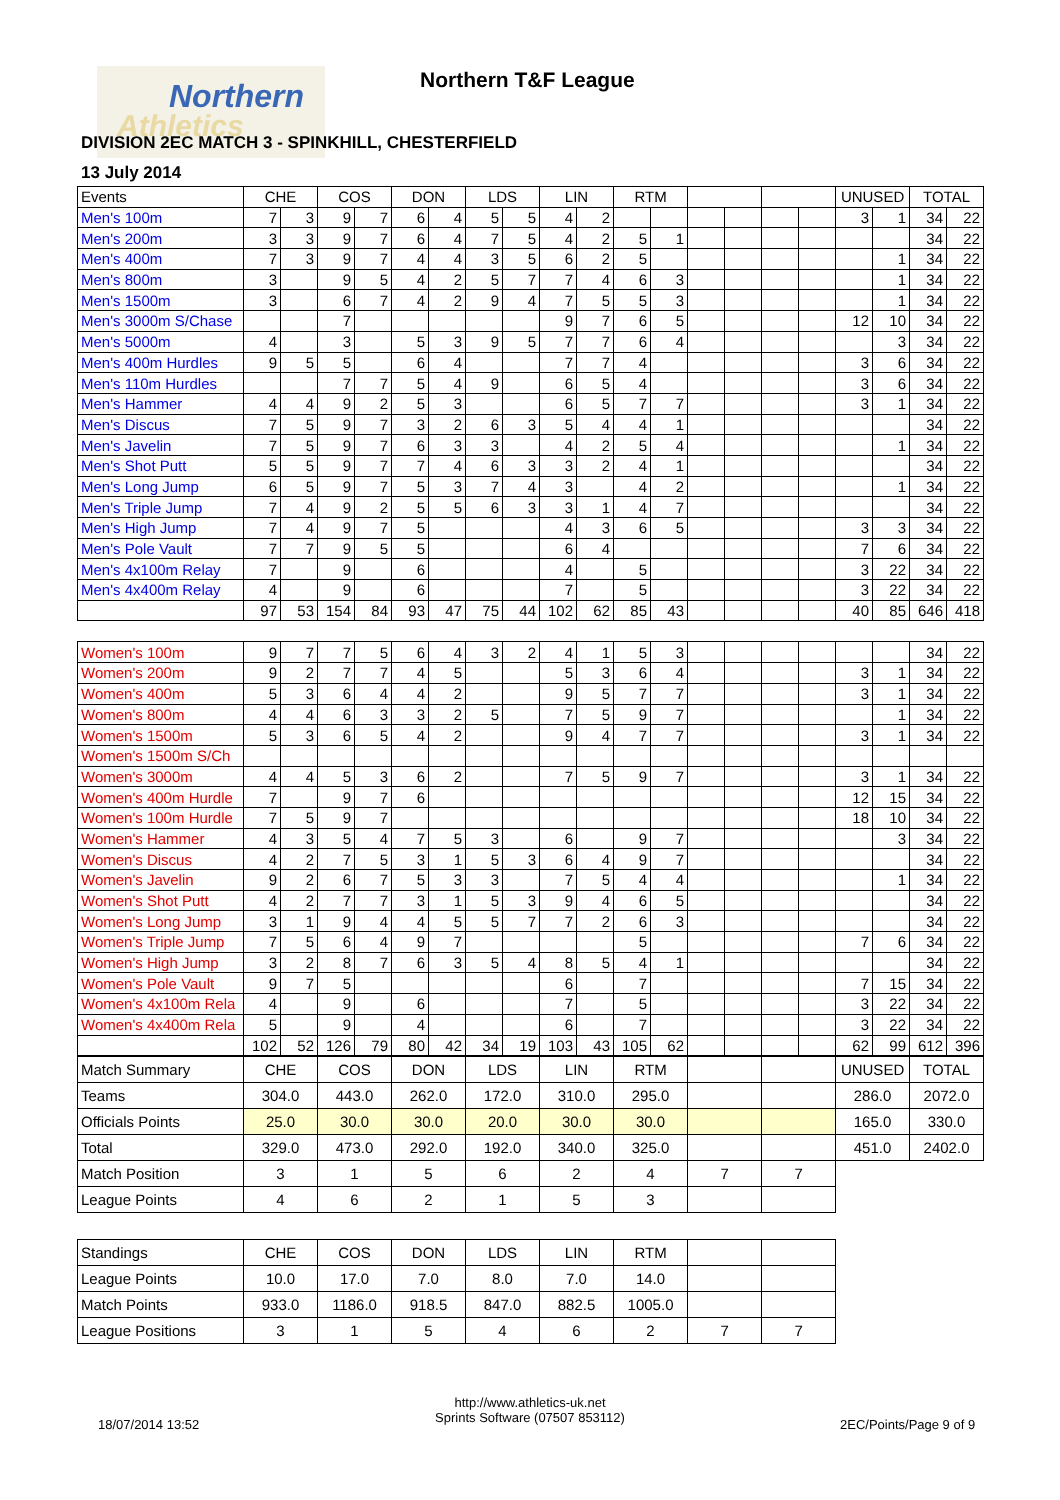Northern
Athletics
Northern T&F League
DIVISION 2EC MATCH 3 - SPINKHILL, CHESTERFIELD
13 July 2014
| Events | CHE | | COS | | DON | | LDS | | LIN | | RTM | | | | | | UNUSED | | TOTAL | |
| --- | --- | --- | --- | --- | --- | --- | --- | --- | --- | --- | --- | --- | --- | --- | --- | --- | --- | --- | --- | --- |
| Men's 100m | 7 | 3 | 9 | 7 | 6 | 4 | 5 | 5 | 4 | 2 | | | | | | | 3 | 1 | 34 | 22 |
| Men's 200m | 3 | 3 | 9 | 7 | 6 | 4 | 7 | 5 | 4 | 2 | 5 | 1 | | | | | | | 34 | 22 |
| Men's 400m | 7 | 3 | 9 | 7 | 4 | 4 | 3 | 5 | 6 | 2 | 5 | | | | | | | 1 | 34 | 22 |
| Men's 800m | 3 | | 9 | 5 | 4 | 2 | 5 | 7 | 7 | 4 | 6 | 3 | | | | | | 1 | 34 | 22 |
| Men's 1500m | 3 | | 6 | 7 | 4 | 2 | 9 | 4 | 7 | 5 | 5 | 3 | | | | | | 1 | 34 | 22 |
| Men's 3000m S/Chase | | | 7 | | | | | | 9 | 7 | 6 | 5 | | | | | 12 | 10 | 34 | 22 |
| Men's 5000m | 4 | | 3 | | 5 | 3 | 9 | 5 | 7 | 7 | 6 | 4 | | | | | | 3 | 34 | 22 |
| Men's 400m Hurdles | 9 | 5 | 5 | | 6 | 4 | | | 7 | 7 | 4 | | | | | | 3 | 6 | 34 | 22 |
| Men's 110m Hurdles | | | 7 | 7 | 5 | 4 | 9 | | 6 | 5 | 4 | | | | | | 3 | 6 | 34 | 22 |
| Men's Hammer | 4 | 4 | 9 | 2 | 5 | 3 | | | 6 | 5 | 7 | 7 | | | | | 3 | 1 | 34 | 22 |
| Men's Discus | 7 | 5 | 9 | 7 | 3 | 2 | 6 | 3 | 5 | 4 | 4 | 1 | | | | | | | 34 | 22 |
| Men's Javelin | 7 | 5 | 9 | 7 | 6 | 3 | 3 | | 4 | 2 | 5 | 4 | | | | | | 1 | 34 | 22 |
| Men's Shot Putt | 5 | 5 | 9 | 7 | 7 | 4 | 6 | 3 | 3 | 2 | 4 | 1 | | | | | | | 34 | 22 |
| Men's Long Jump | 6 | 5 | 9 | 7 | 5 | 3 | 7 | 4 | 3 | | 4 | 2 | | | | | | 1 | 34 | 22 |
| Men's Triple Jump | 7 | 4 | 9 | 2 | 5 | 5 | 6 | 3 | 3 | 1 | 4 | 7 | | | | | | | 34 | 22 |
| Men's High Jump | 7 | 4 | 9 | 7 | 5 | | | | 4 | 3 | 6 | 5 | | | | | 3 | 3 | 34 | 22 |
| Men's Pole Vault | 7 | 7 | 9 | 5 | 5 | | | | 6 | 4 | | | | | | | 7 | 6 | 34 | 22 |
| Men's 4x100m Relay | 7 | | 9 | | 6 | | | | 4 | | 5 | | | | | | 3 | 22 | 34 | 22 |
| Men's 4x400m Relay | 4 | | 9 | | 6 | | | | 7 | | 5 | | | | | | 3 | 22 | 34 | 22 |
| | 97 | 53 | 154 | 84 | 93 | 47 | 75 | 44 | 102 | 62 | 85 | 43 | | | | | 40 | 85 | 646 | 418 |
| Women's 100m | 9 | 7 | 7 | 5 | 6 | 4 | 3 | 2 | 4 | 1 | 5 | 3 | | | | | | | 34 | 22 |
| Women's 200m | 9 | 2 | 7 | 7 | 4 | 5 | | | 5 | 3 | 6 | 4 | | | | | 3 | 1 | 34 | 22 |
| Women's 400m | 5 | 3 | 6 | 4 | 4 | 2 | | | 9 | 5 | 7 | 7 | | | | | 3 | 1 | 34 | 22 |
| Women's 800m | 4 | 4 | 6 | 3 | 3 | 2 | 5 | | 7 | 5 | 9 | 7 | | | | | | 1 | 34 | 22 |
| Women's 1500m | 5 | 3 | 6 | 5 | 4 | 2 | | | 9 | 4 | 7 | 7 | | | | | 3 | 1 | 34 | 22 |
| Women's 1500m S/Ch | | | | | | | | | | | | | | | | | | | | |
| Women's 3000m | 4 | 4 | 5 | 3 | 6 | 2 | | | 7 | 5 | 9 | 7 | | | | | 3 | 1 | 34 | 22 |
| Women's 400m Hurdle | 7 | | 9 | 7 | 6 | | | | | | | | | | | | 12 | 15 | 34 | 22 |
| Women's 100m Hurdle | 7 | 5 | 9 | 7 | | | | | | | | | | | | | 18 | 10 | 34 | 22 |
| Women's Hammer | 4 | 3 | 5 | 4 | 7 | 5 | 3 | | 6 | | 9 | 7 | | | | | | 3 | 34 | 22 |
| Women's Discus | 4 | 2 | 7 | 5 | 3 | 1 | 5 | 3 | 6 | 4 | 9 | 7 | | | | | | | 34 | 22 |
| Women's Javelin | 9 | 2 | 6 | 7 | 5 | 3 | 3 | | 7 | 5 | 4 | 4 | | | | | | 1 | 34 | 22 |
| Women's Shot Putt | 4 | 2 | 7 | 7 | 3 | 1 | 5 | 3 | 9 | 4 | 6 | 5 | | | | | | | 34 | 22 |
| Women's Long Jump | 3 | 1 | 9 | 4 | 4 | 5 | 5 | 7 | 7 | 2 | 6 | 3 | | | | | | | 34 | 22 |
| Women's Triple Jump | 7 | 5 | 6 | 4 | 9 | 7 | | | | | 5 | | | | | | 7 | 6 | 34 | 22 |
| Women's High Jump | 3 | 2 | 8 | 7 | 6 | 3 | 5 | 4 | 8 | 5 | 4 | 1 | | | | | | | 34 | 22 |
| Women's Pole Vault | 9 | 7 | 5 | | | | | | 6 | | 7 | | | | | | 7 | 15 | 34 | 22 |
| Women's 4x100m Rela | 4 | | 9 | | 6 | | | | 7 | | 5 | | | | | | 3 | 22 | 34 | 22 |
| Women's 4x400m Rela | 5 | | 9 | | 4 | | | | 6 | | 7 | | | | | | 3 | 22 | 34 | 22 |
| | 102 | 52 | 126 | 79 | 80 | 42 | 34 | 19 | 103 | 43 | 105 | 62 | | | | | 62 | 99 | 612 | 396 |
| Match Summary | CHE | COS | DON | LDS | LIN | RTM | | | UNUSED | TOTAL |
| Teams | 304.0 | 443.0 | 262.0 | 172.0 | 310.0 | 295.0 | | | 286.0 | 2072.0 |
| Officials Points | 25.0 | 30.0 | 30.0 | 20.0 | 30.0 | 30.0 | | | 165.0 | 330.0 |
| Total | 329.0 | 473.0 | 292.0 | 192.0 | 340.0 | 325.0 | | | 451.0 | 2402.0 |
| Match Position | 3 | 1 | 5 | 6 | 2 | 4 | 7 | 7 | | |
| League Points | 4 | 6 | 2 | 1 | 5 | 3 | | | | |
| Standings | CHE | COS | DON | LDS | LIN | RTM | | |
| League Points | 10.0 | 17.0 | 7.0 | 8.0 | 7.0 | 14.0 | | |
| Match Points | 933.0 | 1186.0 | 918.5 | 847.0 | 882.5 | 1005.0 | | |
| League Positions | 3 | 1 | 5 | 4 | 6 | 2 | 7 | 7 |
http://www.athletics-uk.net
Sprints Software (07507 853112)
18/07/2014 13:52 2EC/Points/Page 9 of 9